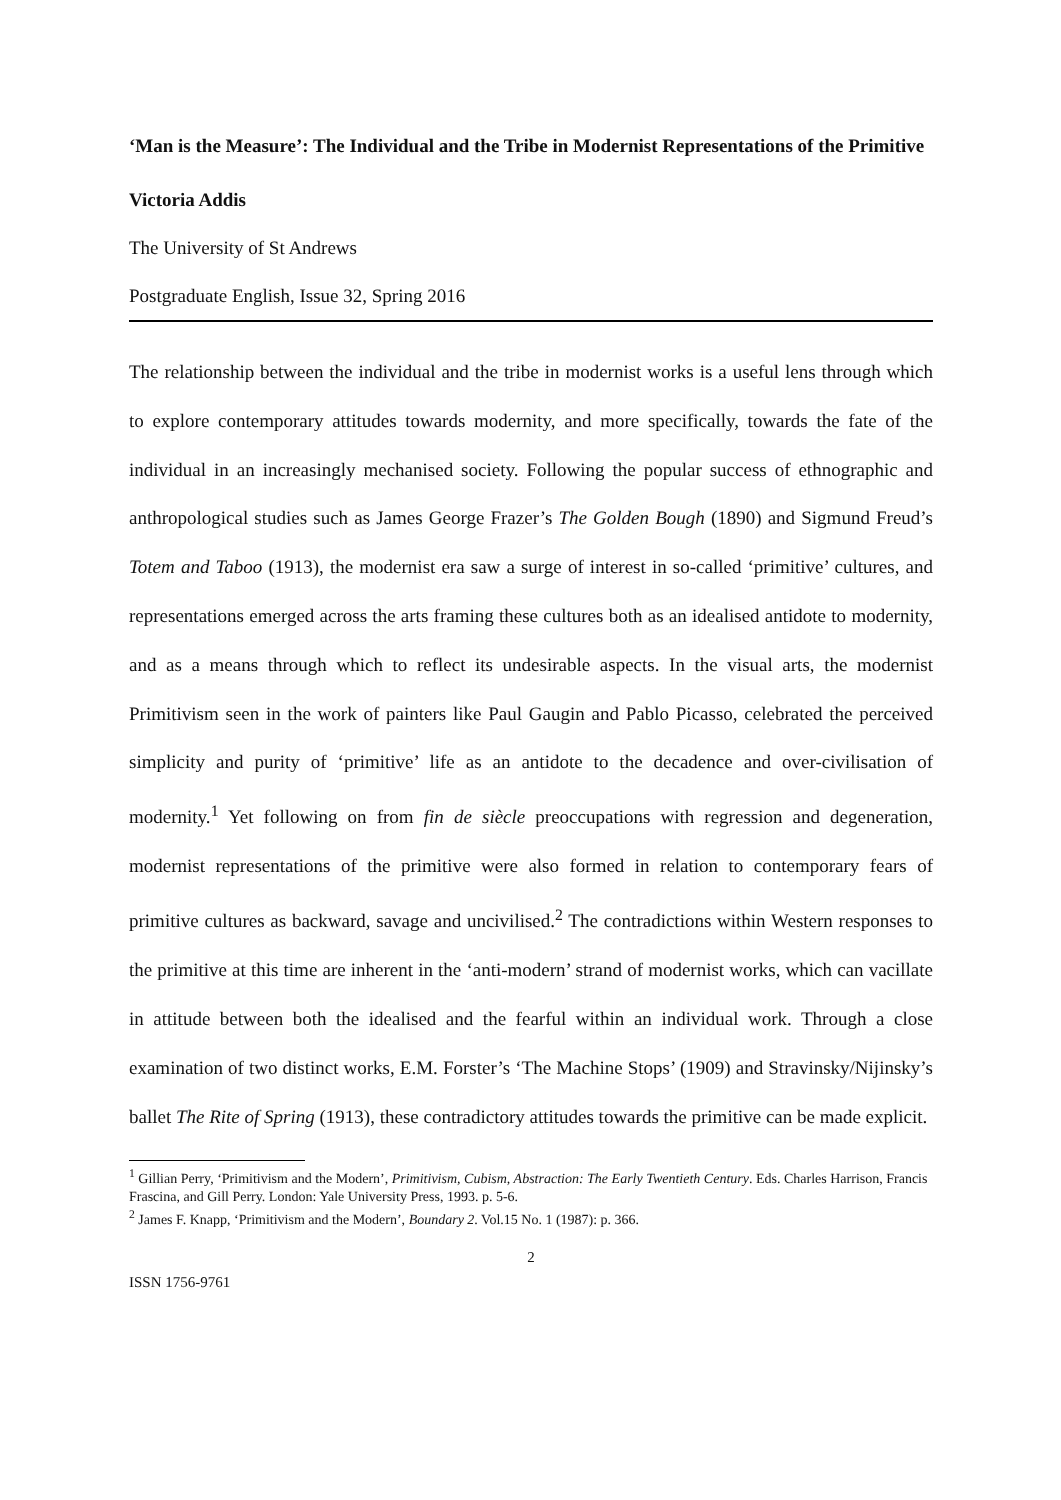‘Man is the Measure’: The Individual and the Tribe in Modernist Representations of the Primitive
Victoria Addis
The University of St Andrews
Postgraduate English, Issue 32, Spring 2016
The relationship between the individual and the tribe in modernist works is a useful lens through which to explore contemporary attitudes towards modernity, and more specifically, towards the fate of the individual in an increasingly mechanised society. Following the popular success of ethnographic and anthropological studies such as James George Frazer’s The Golden Bough (1890) and Sigmund Freud’s Totem and Taboo (1913), the modernist era saw a surge of interest in so-called ‘primitive’ cultures, and representations emerged across the arts framing these cultures both as an idealised antidote to modernity, and as a means through which to reflect its undesirable aspects. In the visual arts, the modernist Primitivism seen in the work of painters like Paul Gaugin and Pablo Picasso, celebrated the perceived simplicity and purity of ‘primitive’ life as an antidote to the decadence and over-civilisation of modernity.<sup>1</sup> Yet following on from fin de siècle preoccupations with regression and degeneration, modernist representations of the primitive were also formed in relation to contemporary fears of primitive cultures as backward, savage and uncivilised.<sup>2</sup> The contradictions within Western responses to the primitive at this time are inherent in the ‘anti-modern’ strand of modernist works, which can vacillate in attitude between both the idealised and the fearful within an individual work. Through a close examination of two distinct works, E.M. Forster’s ‘The Machine Stops’ (1909) and Stravinsky/Nijinsky’s ballet The Rite of Spring (1913), these contradictory attitudes towards the primitive can be made explicit.
<sup>1</sup> Gillian Perry, ‘Primitivism and the Modern’, Primitivism, Cubism, Abstraction: The Early Twentieth Century. Eds. Charles Harrison, Francis Frascina, and Gill Perry. London: Yale University Press, 1993. p. 5-6.
<sup>2</sup> James F. Knapp, ‘Primitivism and the Modern’, Boundary 2. Vol.15 No. 1 (1987): p. 366.
2
ISSN 1756-9761